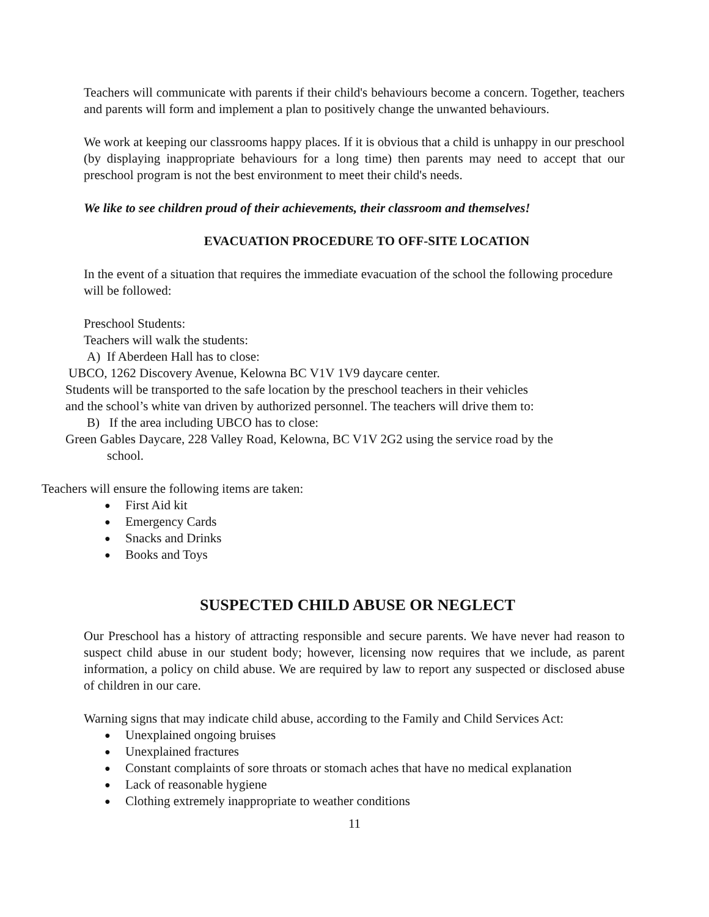Teachers will communicate with parents if their child's behaviours become a concern. Together, teachers and parents will form and implement a plan to positively change the unwanted behaviours.
We work at keeping our classrooms happy places. If it is obvious that a child is unhappy in our preschool (by displaying inappropriate behaviours for a long time) then parents may need to accept that our preschool program is not the best environment to meet their child's needs.
We like to see children proud of their achievements, their classroom and themselves!
EVACUATION PROCEDURE TO OFF-SITE LOCATION
In the event of a situation that requires the immediate evacuation of the school the following procedure will be followed:
Preschool Students:
Teachers will walk the students:
A) If Aberdeen Hall has to close:
UBCO, 1262 Discovery Avenue, Kelowna BC V1V 1V9 daycare center.
Students will be transported to the safe location by the preschool teachers in their vehicles
and the school’s white van driven by authorized personnel. The teachers will drive them to:
B) If the area including UBCO has to close:
Green Gables Daycare, 228 Valley Road, Kelowna, BC V1V 2G2 using the service road by the
school.
Teachers will ensure the following items are taken:
● First Aid kit
● Emergency Cards
● Snacks and Drinks
● Books and Toys
SUSPECTED CHILD ABUSE OR NEGLECT
Our Preschool has a history of attracting responsible and secure parents. We have never had reason to suspect child abuse in our student body; however, licensing now requires that we include, as parent information, a policy on child abuse. We are required by law to report any suspected or disclosed abuse of children in our care.
Warning signs that may indicate child abuse, according to the Family and Child Services Act:
● Unexplained ongoing bruises
● Unexplained fractures
● Constant complaints of sore throats or stomach aches that have no medical explanation
● Lack of reasonable hygiene
● Clothing extremely inappropriate to weather conditions
11